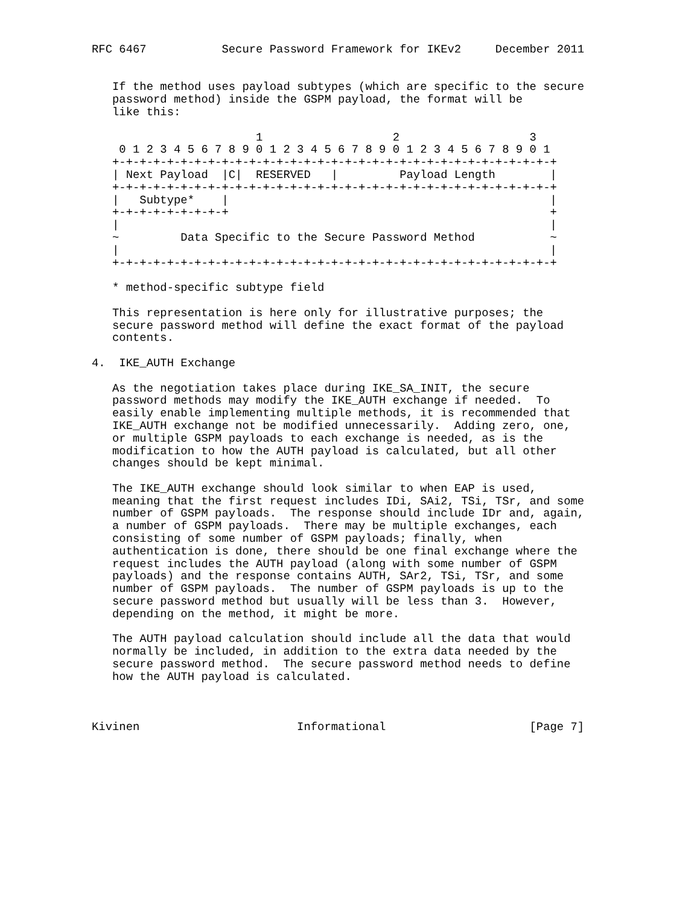RFC 6467           Secure Password Framework for IKEv2     December 2011


   If the method uses payload subtypes (which are specific to the secure
   password method) inside the GSPM payload, the format will be
   like this:

                        1                   2                   3
    0 1 2 3 4 5 6 7 8 9 0 1 2 3 4 5 6 7 8 9 0 1 2 3 4 5 6 7 8 9 0 1
   +-+-+-+-+-+-+-+-+-+-+-+-+-+-+-+-+-+-+-+-+-+-+-+-+-+-+-+-+-+-+-+-+
   | Next Payload  |C|  RESERVED   |         Payload Length        |
   +-+-+-+-+-+-+-+-+-+-+-+-+-+-+-+-+-+-+-+-+-+-+-+-+-+-+-+-+-+-+-+-+
   |   Subtype*    |                                               |
   +-+-+-+-+-+-+-+-+                                               +
   |                                                               |
   ~         Data Specific to the Secure Password Method           ~
   |                                                               |
   +-+-+-+-+-+-+-+-+-+-+-+-+-+-+-+-+-+-+-+-+-+-+-+-+-+-+-+-+-+-+-+-+

   * method-specific subtype field

   This representation is here only for illustrative purposes; the
   secure password method will define the exact format of the payload
   contents.

4.  IKE_AUTH Exchange

   As the negotiation takes place during IKE_SA_INIT, the secure
   password methods may modify the IKE_AUTH exchange if needed.  To
   easily enable implementing multiple methods, it is recommended that
   IKE_AUTH exchange not be modified unnecessarily.  Adding zero, one,
   or multiple GSPM payloads to each exchange is needed, as is the
   modification to how the AUTH payload is calculated, but all other
   changes should be kept minimal.

   The IKE_AUTH exchange should look similar to when EAP is used,
   meaning that the first request includes IDi, SAi2, TSi, TSr, and some
   number of GSPM payloads.  The response should include IDr and, again,
   a number of GSPM payloads.  There may be multiple exchanges, each
   consisting of some number of GSPM payloads; finally, when
   authentication is done, there should be one final exchange where the
   request includes the AUTH payload (along with some number of GSPM
   payloads) and the response contains AUTH, SAr2, TSi, TSr, and some
   number of GSPM payloads.  The number of GSPM payloads is up to the
   secure password method but usually will be less than 3.  However,
   depending on the method, it might be more.

   The AUTH payload calculation should include all the data that would
   normally be included, in addition to the extra data needed by the
   secure password method.  The secure password method needs to define
   how the AUTH payload is calculated.



Kivinen                       Informational                     [Page 7]